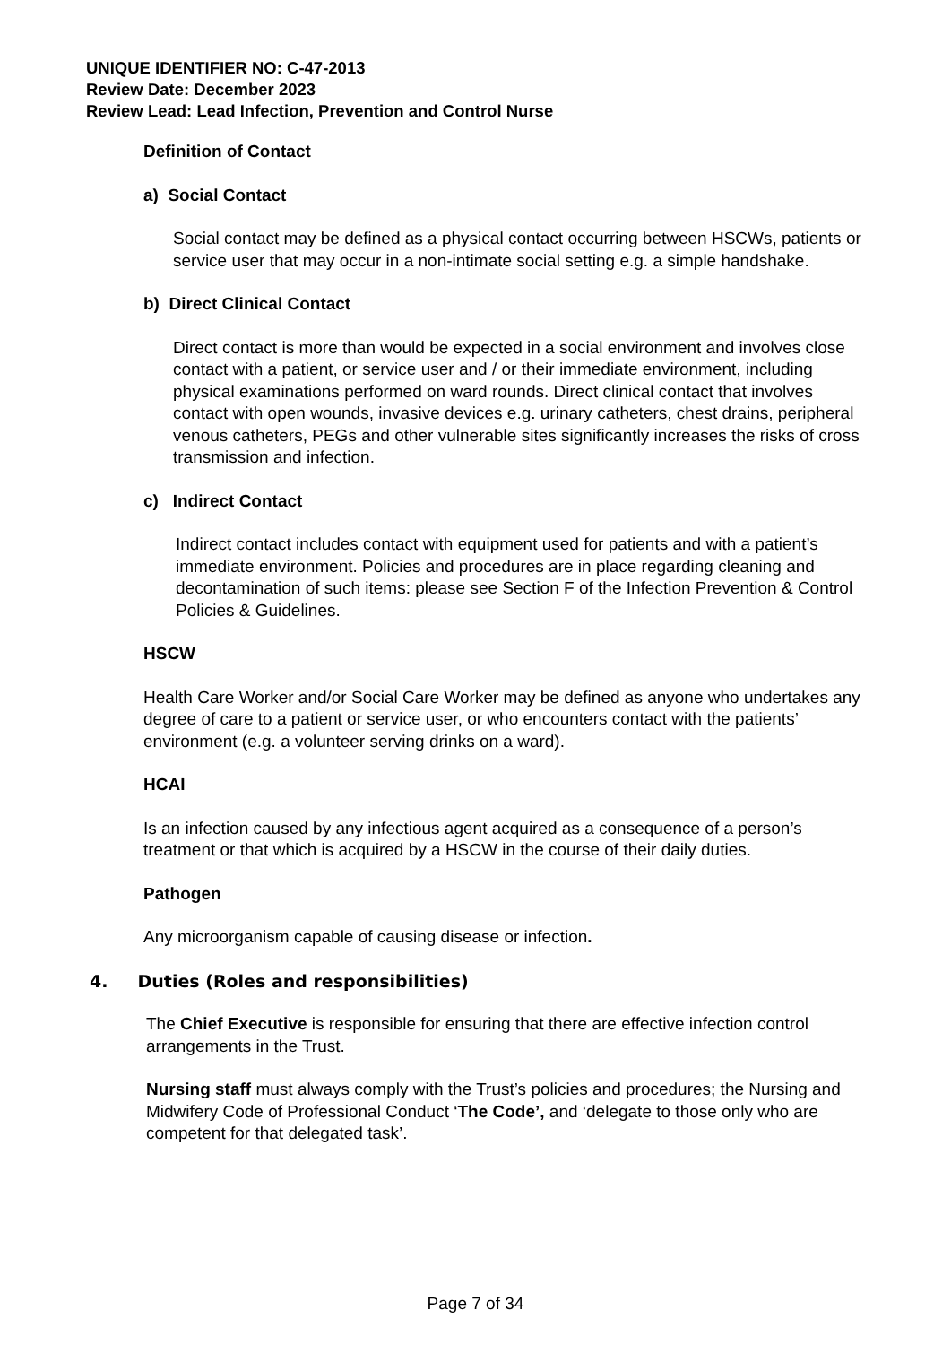UNIQUE IDENTIFIER NO: C-47-2013
Review Date: December 2023
Review Lead: Lead Infection, Prevention and Control Nurse
Definition of Contact
a) Social Contact
Social contact may be defined as a physical contact occurring between HSCWs, patients or service user that may occur in a non-intimate social setting e.g. a simple handshake.
b) Direct Clinical Contact
Direct contact is more than would be expected in a social environment and involves close contact with a patient, or service user and / or their immediate environment, including physical examinations performed on ward rounds. Direct clinical contact that involves contact with open wounds, invasive devices e.g. urinary catheters, chest drains, peripheral venous catheters, PEGs and other vulnerable sites significantly increases the risks of cross transmission and infection.
c) Indirect Contact
Indirect contact includes contact with equipment used for patients and with a patient’s immediate environment. Policies and procedures are in place regarding cleaning and decontamination of such items: please see Section F of the Infection Prevention & Control Policies & Guidelines.
HSCW
Health Care Worker and/or Social Care Worker may be defined as anyone who undertakes any degree of care to a patient or service user, or who encounters contact with the patients’ environment (e.g. a volunteer serving drinks on a ward).
HCAI
Is an infection caused by any infectious agent acquired as a consequence of a person’s treatment or that which is acquired by a HSCW in the course of their daily duties.
Pathogen
Any microorganism capable of causing disease or infection.
4. Duties (Roles and responsibilities)
The Chief Executive is responsible for ensuring that there are effective infection control arrangements in the Trust.
Nursing staff must always comply with the Trust’s policies and procedures; the Nursing and Midwifery Code of Professional Conduct ‘The Code’, and ‘delegate to those only who are competent for that delegated task’.
Page 7 of 34